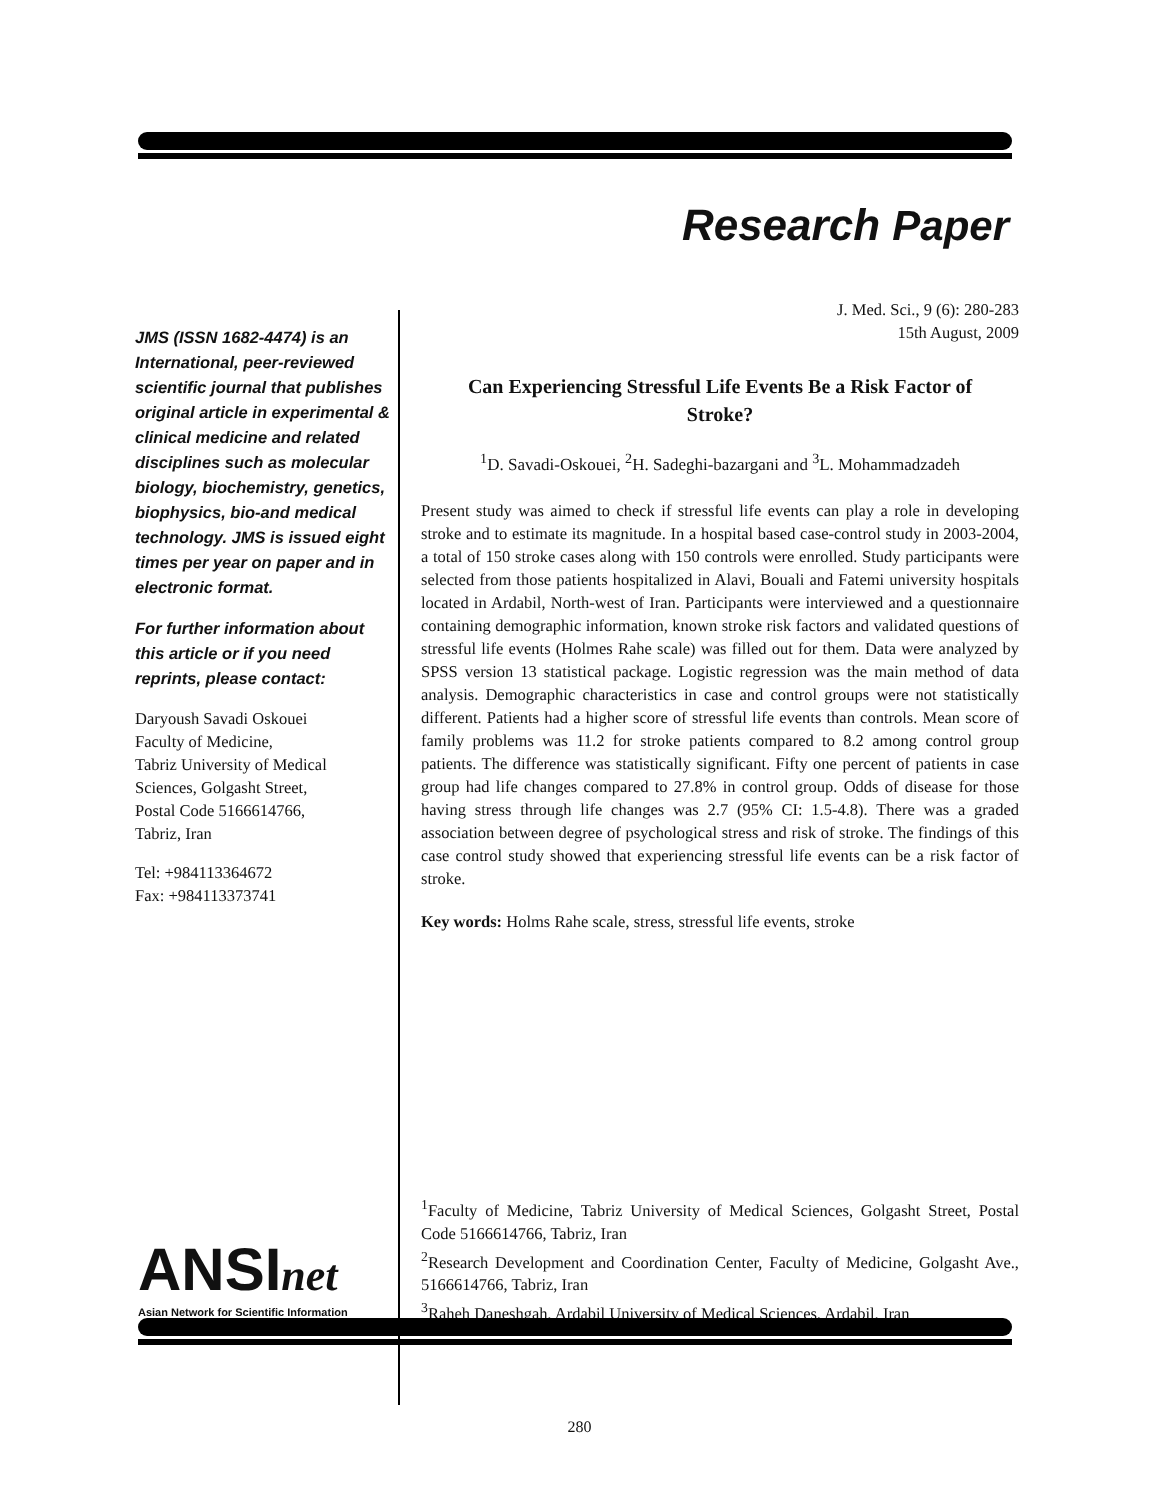Research Paper
JMS (ISSN 1682-4474) is an International, peer-reviewed scientific journal that publishes original article in experimental & clinical medicine and related disciplines such as molecular biology, biochemistry, genetics, biophysics, bio-and medical technology. JMS is issued eight times per year on paper and in electronic format.
For further information about this article or if you need reprints, please contact:
Daryoush Savadi Oskouei
Faculty of Medicine,
Tabriz University of Medical Sciences, Golgasht Street,
Postal Code 5166614766,
Tabriz, Iran
Tel: +984113364672
Fax: +984113373741
ANSInet
Asian Network for Scientific Information
J. Med. Sci., 9 (6): 280-283
15th August, 2009
Can Experiencing Stressful Life Events Be a Risk Factor of Stroke?
<sup>1</sup> D. Savadi-Oskouei, <sup>2</sup>H. Sadeghi-bazargani and <sup>3</sup>L. Mohammadzadeh
Present study was aimed to check if stressful life events can play a role in developing stroke and to estimate its magnitude. In a hospital based case-control study in 2003-2004, a total of 150 stroke cases along with 150 controls were enrolled. Study participants were selected from those patients hospitalized in Alavi, Bouali and Fatemi university hospitals located in Ardabil, North-west of Iran. Participants were interviewed and a questionnaire containing demographic information, known stroke risk factors and validated questions of stressful life events (Holmes Rahe scale) was filled out for them. Data were analyzed by SPSS version 13 statistical package. Logistic regression was the main method of data analysis. Demographic characteristics in case and control groups were not statistically different. Patients had a higher score of stressful life events than controls. Mean score of family problems was 11.2 for stroke patients compared to 8.2 among control group patients. The difference was statistically significant. Fifty one percent of patients in case group had life changes compared to 27.8% in control group. Odds of disease for those having stress through life changes was 2.7 (95% CI: 1.5-4.8). There was a graded association between degree of psychological stress and risk of stroke. The findings of this case control study showed that experiencing stressful life events can be a risk factor of stroke.
Key words: Holms Rahe scale, stress, stressful life events, stroke
<sup>1</sup> Faculty of Medicine, Tabriz University of Medical Sciences, Golgasht Street, Postal Code 5166614766, Tabriz, Iran
<sup>2</sup> Research Development and Coordination Center, Faculty of Medicine, Golgasht Ave., 5166614766, Tabriz, Iran
<sup>3</sup> Raheh Daneshgah, Ardabil University of Medical Sciences, Ardabil, Iran
280